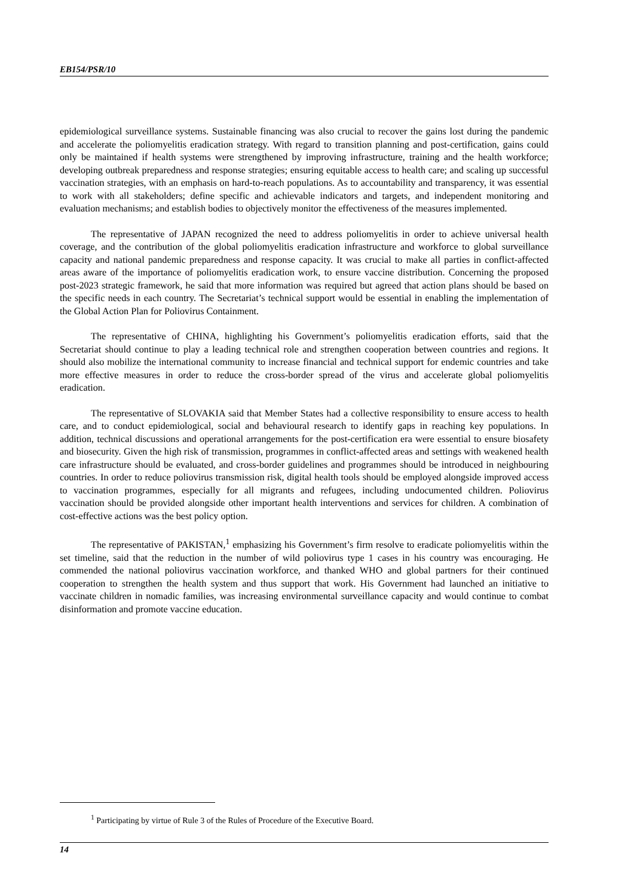EB154/PSR/10
epidemiological surveillance systems. Sustainable financing was also crucial to recover the gains lost during the pandemic and accelerate the poliomyelitis eradication strategy. With regard to transition planning and post-certification, gains could only be maintained if health systems were strengthened by improving infrastructure, training and the health workforce; developing outbreak preparedness and response strategies; ensuring equitable access to health care; and scaling up successful vaccination strategies, with an emphasis on hard-to-reach populations. As to accountability and transparency, it was essential to work with all stakeholders; define specific and achievable indicators and targets, and independent monitoring and evaluation mechanisms; and establish bodies to objectively monitor the effectiveness of the measures implemented.
The representative of JAPAN recognized the need to address poliomyelitis in order to achieve universal health coverage, and the contribution of the global poliomyelitis eradication infrastructure and workforce to global surveillance capacity and national pandemic preparedness and response capacity. It was crucial to make all parties in conflict-affected areas aware of the importance of poliomyelitis eradication work, to ensure vaccine distribution. Concerning the proposed post-2023 strategic framework, he said that more information was required but agreed that action plans should be based on the specific needs in each country. The Secretariat’s technical support would be essential in enabling the implementation of the Global Action Plan for Poliovirus Containment.
The representative of CHINA, highlighting his Government’s poliomyelitis eradication efforts, said that the Secretariat should continue to play a leading technical role and strengthen cooperation between countries and regions. It should also mobilize the international community to increase financial and technical support for endemic countries and take more effective measures in order to reduce the cross-border spread of the virus and accelerate global poliomyelitis eradication.
The representative of SLOVAKIA said that Member States had a collective responsibility to ensure access to health care, and to conduct epidemiological, social and behavioural research to identify gaps in reaching key populations. In addition, technical discussions and operational arrangements for the post-certification era were essential to ensure biosafety and biosecurity. Given the high risk of transmission, programmes in conflict-affected areas and settings with weakened health care infrastructure should be evaluated, and cross-border guidelines and programmes should be introduced in neighbouring countries. In order to reduce poliovirus transmission risk, digital health tools should be employed alongside improved access to vaccination programmes, especially for all migrants and refugees, including undocumented children. Poliovirus vaccination should be provided alongside other important health interventions and services for children. A combination of cost-effective actions was the best policy option.
The representative of PAKISTAN,<sup>1</sup> emphasizing his Government’s firm resolve to eradicate poliomyelitis within the set timeline, said that the reduction in the number of wild poliovirus type 1 cases in his country was encouraging. He commended the national poliovirus vaccination workforce, and thanked WHO and global partners for their continued cooperation to strengthen the health system and thus support that work. His Government had launched an initiative to vaccinate children in nomadic families, was increasing environmental surveillance capacity and would continue to combat disinformation and promote vaccine education.
<sup>1</sup> Participating by virtue of Rule 3 of the Rules of Procedure of the Executive Board.
14